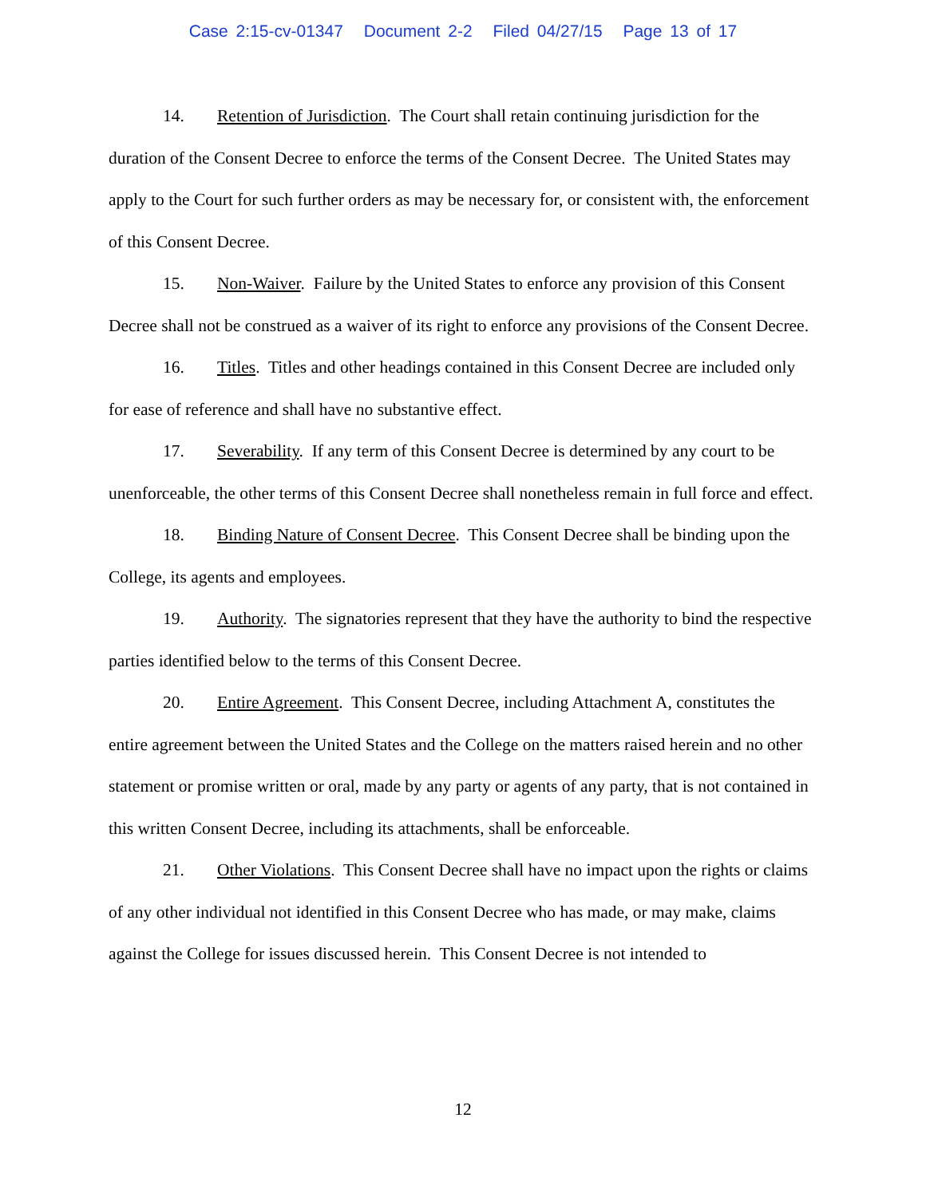Case 2:15-cv-01347 Document 2-2 Filed 04/27/15 Page 13 of 17
14. Retention of Jurisdiction. The Court shall retain continuing jurisdiction for the duration of the Consent Decree to enforce the terms of the Consent Decree. The United States may apply to the Court for such further orders as may be necessary for, or consistent with, the enforcement of this Consent Decree.
15. Non-Waiver. Failure by the United States to enforce any provision of this Consent Decree shall not be construed as a waiver of its right to enforce any provisions of the Consent Decree.
16. Titles. Titles and other headings contained in this Consent Decree are included only for ease of reference and shall have no substantive effect.
17. Severability. If any term of this Consent Decree is determined by any court to be unenforceable, the other terms of this Consent Decree shall nonetheless remain in full force and effect.
18. Binding Nature of Consent Decree. This Consent Decree shall be binding upon the College, its agents and employees.
19. Authority. The signatories represent that they have the authority to bind the respective parties identified below to the terms of this Consent Decree.
20. Entire Agreement. This Consent Decree, including Attachment A, constitutes the entire agreement between the United States and the College on the matters raised herein and no other statement or promise written or oral, made by any party or agents of any party, that is not contained in this written Consent Decree, including its attachments, shall be enforceable.
21. Other Violations. This Consent Decree shall have no impact upon the rights or claims of any other individual not identified in this Consent Decree who has made, or may make, claims against the College for issues discussed herein. This Consent Decree is not intended to
12